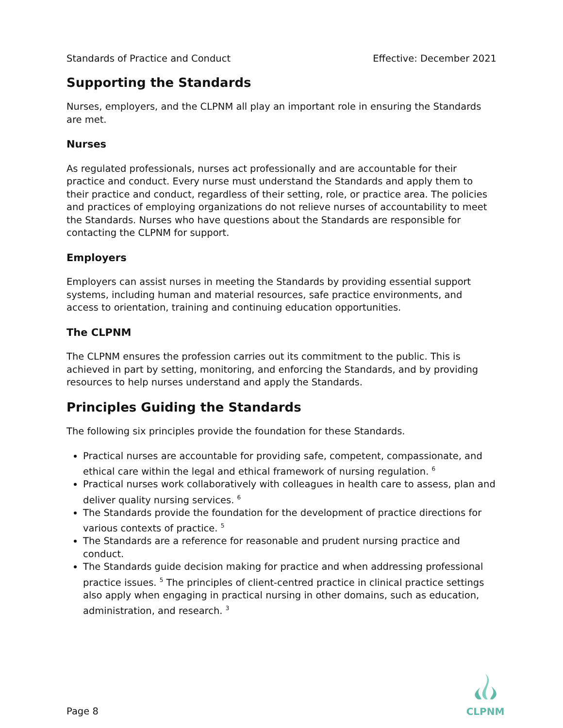Standards of Practice and Conduct Effective: December 2021
Supporting the Standards
Nurses, employers, and the CLPNM all play an important role in ensuring the Standards are met.
Nurses
As regulated professionals, nurses act professionally and are accountable for their practice and conduct. Every nurse must understand the Standards and apply them to their practice and conduct, regardless of their setting, role, or practice area. The policies and practices of employing organizations do not relieve nurses of accountability to meet the Standards. Nurses who have questions about the Standards are responsible for contacting the CLPNM for support.
Employers
Employers can assist nurses in meeting the Standards by providing essential support systems, including human and material resources, safe practice environments, and access to orientation, training and continuing education opportunities.
The CLPNM
The CLPNM ensures the profession carries out its commitment to the public. This is achieved in part by setting, monitoring, and enforcing the Standards, and by providing resources to help nurses understand and apply the Standards.
Principles Guiding the Standards
The following six principles provide the foundation for these Standards.
Practical nurses are accountable for providing safe, competent, compassionate, and ethical care within the legal and ethical framework of nursing regulation. <sup>6</sup>
Practical nurses work collaboratively with colleagues in health care to assess, plan and deliver quality nursing services. <sup>6</sup>
The Standards provide the foundation for the development of practice directions for various contexts of practice. <sup>5</sup>
The Standards are a reference for reasonable and prudent nursing practice and conduct.
The Standards guide decision making for practice and when addressing professional practice issues. <sup>5</sup> The principles of client-centred practice in clinical practice settings also apply when engaging in practical nursing in other domains, such as education, administration, and research. <sup>3</sup>
Page 8
CLPNM